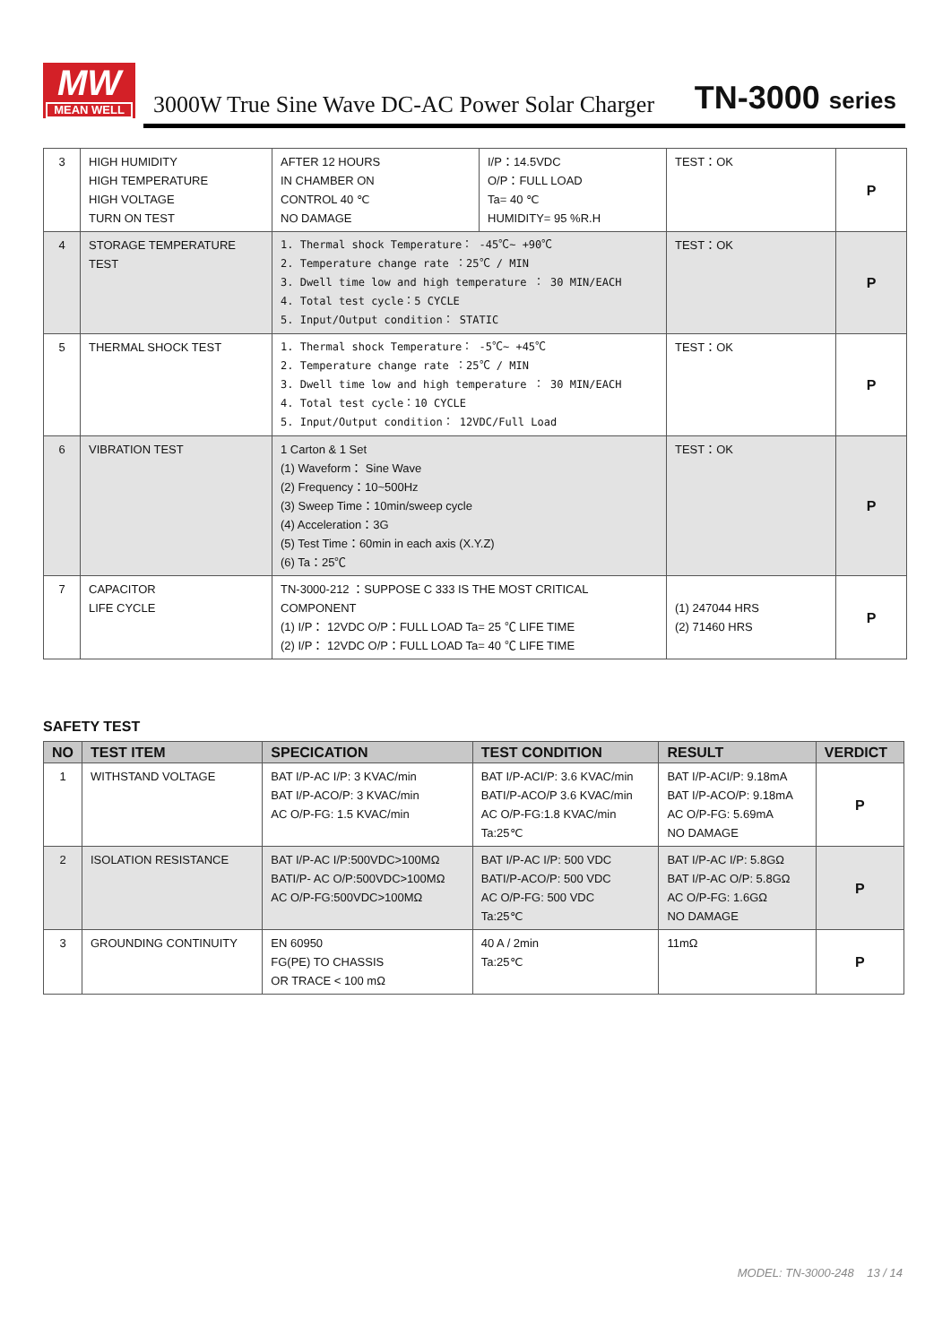MW
MEAN WELL
3000W True Sine Wave DC-AC Power Solar Charger
TN-3000 series
| 3 | HIGH HUMIDITY HIGH TEMPERATURE HIGH VOLTAGE TURN ON TEST | AFTER 12 HOURS IN CHAMBER ON CONTROL 40 ℃ NO DAMAGE | I/P：14.5VDC O/P：FULL LOAD Ta= 40 ℃ HUMIDITY= 95 %R.H | TEST：OK | P |
| 4 | STORAGE TEMPERATURE TEST | 1. Thermal shock Temperature： -45℃~ +90℃ 2. Temperature change rate ：25℃ / MIN 3. Dwell time low and high temperature ： 30 MIN/EACH 4. Total test cycle：5 CYCLE 5. Input/Output condition： STATIC | | TEST：OK | P |
| 5 | THERMAL SHOCK TEST | 1. Thermal shock Temperature： -5℃~ +45℃ 2. Temperature change rate ：25℃ / MIN 3. Dwell time low and high temperature ： 30 MIN/EACH 4. Total test cycle：10 CYCLE 5. Input/Output condition： 12VDC/Full Load | | TEST：OK | P |
| 6 | VIBRATION TEST | 1 Carton & 1 Set (1) Waveform： Sine Wave (2) Frequency：10~500Hz (3) Sweep Time：10min/sweep cycle (4) Acceleration：3G (5) Test Time：60min in each axis (X.Y.Z) (6) Ta：25℃ | | TEST：OK | P |
| 7 | CAPACITOR LIFE CYCLE | TN-3000-212 ：SUPPOSE C 333 IS THE MOST CRITICAL COMPONENT (1) I/P： 12VDC O/P：FULL LOAD Ta= 25 ℃ LIFE TIME (2) I/P： 12VDC O/P：FULL LOAD Ta= 40 ℃ LIFE TIME | | (1) 247044 HRS (2) 71460 HRS | P |
SAFETY TEST
| NO | TEST ITEM | SPECICATION | TEST CONDITION | RESULT | VERDICT |
| --- | --- | --- | --- | --- | --- |
| 1 | WITHSTAND VOLTAGE | BAT I/P-AC I/P: 3 KVAC/min BAT I/P-ACO/P: 3 KVAC/min AC O/P-FG: 1.5 KVAC/min | BAT I/P-ACI/P: 3.6 KVAC/min BATI/P-ACO/P 3.6 KVAC/min AC O/P-FG:1.8 KVAC/min Ta:25℃ | BAT I/P-ACI/P: 9.18mA BAT I/P-ACO/P: 9.18mA AC O/P-FG: 5.69mA NO DAMAGE | P |
| 2 | ISOLATION RESISTANCE | BAT I/P-AC I/P:500VDC>100MΩ BATI/P- AC O/P:500VDC>100MΩ AC O/P-FG:500VDC>100MΩ | BAT I/P-AC I/P: 500 VDC BATI/P-ACO/P: 500 VDC AC O/P-FG: 500 VDC Ta:25℃ | BAT I/P-AC I/P: 5.8GΩ BAT I/P-AC O/P: 5.8GΩ AC O/P-FG: 1.6GΩ NO DAMAGE | P |
| 3 | GROUNDING CONTINUITY | EN 60950 FG(PE) TO CHASSIS OR TRACE < 100 mΩ | 40 A / 2min Ta:25℃ | 11mΩ | P |
MODEL: TN-3000-248 13 / 14